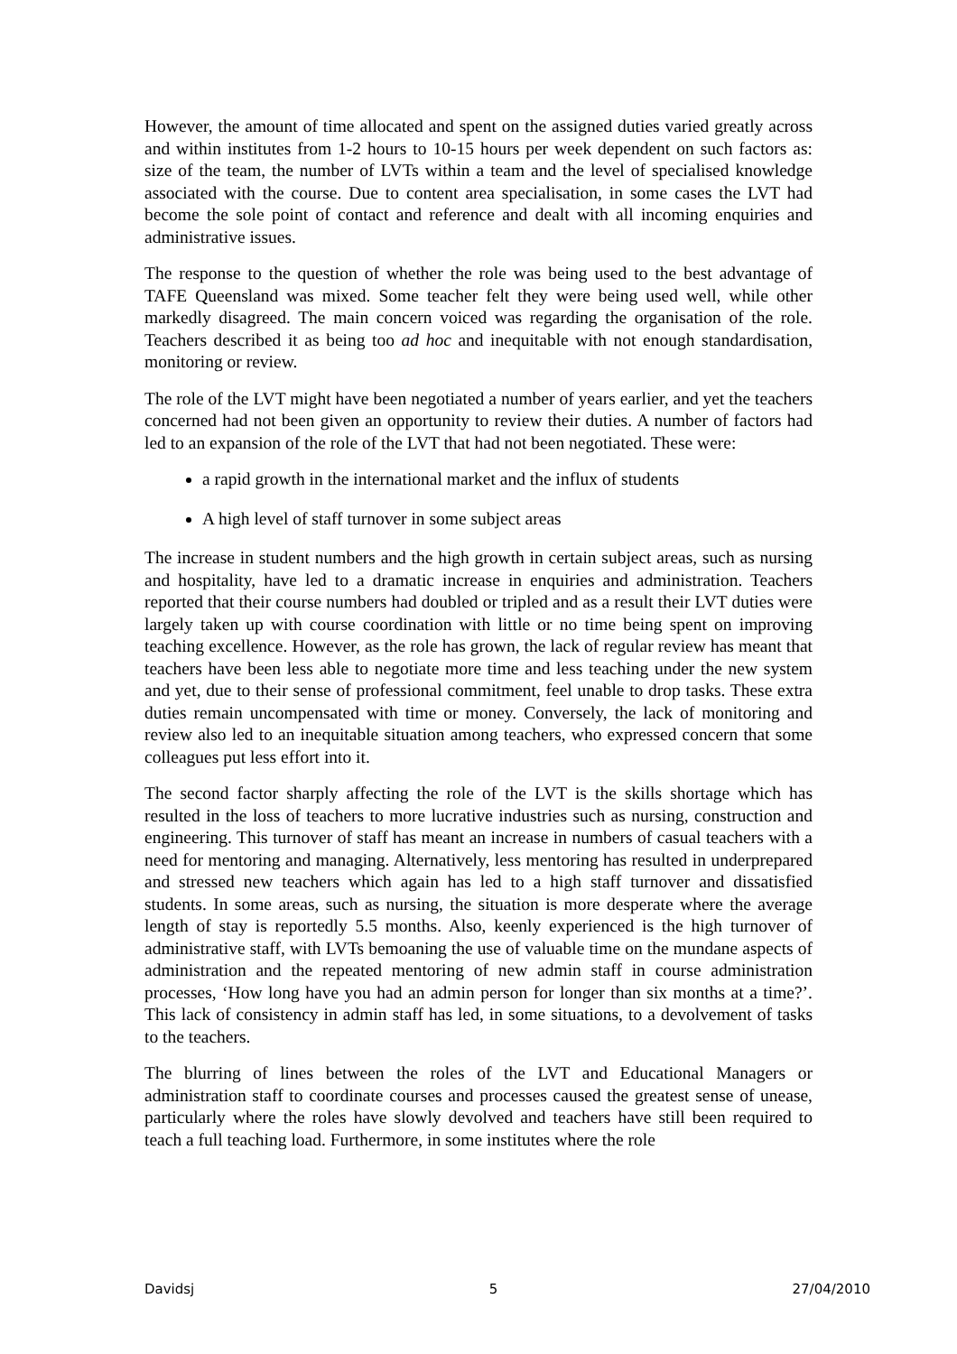However, the amount of time allocated and spent on the assigned duties varied greatly across and within institutes from 1-2 hours to 10-15 hours per week dependent on such factors as: size of the team, the number of LVTs within a team and the level of specialised knowledge associated with the course. Due to content area specialisation, in some cases the LVT had become the sole point of contact and reference and dealt with all incoming enquiries and administrative issues.
The response to the question of whether the role was being used to the best advantage of TAFE Queensland was mixed. Some teacher felt they were being used well, while other markedly disagreed. The main concern voiced was regarding the organisation of the role. Teachers described it as being too ad hoc and inequitable with not enough standardisation, monitoring or review.
The role of the LVT might have been negotiated a number of years earlier, and yet the teachers concerned had not been given an opportunity to review their duties. A number of factors had led to an expansion of the role of the LVT that had not been negotiated. These were:
a rapid growth in the international market and the influx of students
A high level of staff turnover in some subject areas
The increase in student numbers and the high growth in certain subject areas, such as nursing and hospitality, have led to a dramatic increase in enquiries and administration. Teachers reported that their course numbers had doubled or tripled and as a result their LVT duties were largely taken up with course coordination with little or no time being spent on improving teaching excellence. However, as the role has grown, the lack of regular review has meant that teachers have been less able to negotiate more time and less teaching under the new system and yet, due to their sense of professional commitment, feel unable to drop tasks. These extra duties remain uncompensated with time or money. Conversely, the lack of monitoring and review also led to an inequitable situation among teachers, who expressed concern that some colleagues put less effort into it.
The second factor sharply affecting the role of the LVT is the skills shortage which has resulted in the loss of teachers to more lucrative industries such as nursing, construction and engineering. This turnover of staff has meant an increase in numbers of casual teachers with a need for mentoring and managing. Alternatively, less mentoring has resulted in underprepared and stressed new teachers which again has led to a high staff turnover and dissatisfied students. In some areas, such as nursing, the situation is more desperate where the average length of stay is reportedly 5.5 months. Also, keenly experienced is the high turnover of administrative staff, with LVTs bemoaning the use of valuable time on the mundane aspects of administration and the repeated mentoring of new admin staff in course administration processes, ‘How long have you had an admin person for longer than six months at a time?’. This lack of consistency in admin staff has led, in some situations, to a devolvement of tasks to the teachers.
The blurring of lines between the roles of the LVT and Educational Managers or administration staff to coordinate courses and processes caused the greatest sense of unease, particularly where the roles have slowly devolved and teachers have still been required to teach a full teaching load. Furthermore, in some institutes where the role
Davidsj 5 27/04/2010